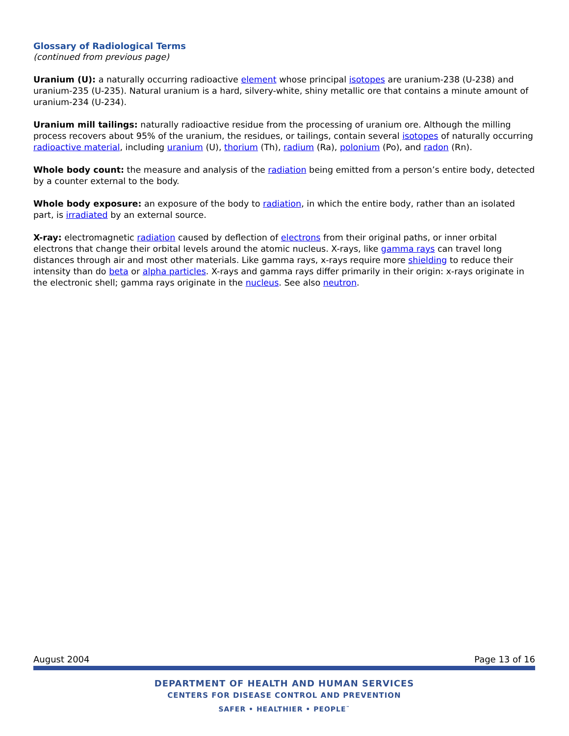Glossary of Radiological Terms
(continued from previous page)
Uranium (U): a naturally occurring radioactive element whose principal isotopes are uranium-238 (U-238) and uranium-235 (U-235). Natural uranium is a hard, silvery-white, shiny metallic ore that contains a minute amount of uranium-234 (U-234).
Uranium mill tailings: naturally radioactive residue from the processing of uranium ore. Although the milling process recovers about 95% of the uranium, the residues, or tailings, contain several isotopes of naturally occurring radioactive material, including uranium (U), thorium (Th), radium (Ra), polonium (Po), and radon (Rn).
Whole body count: the measure and analysis of the radiation being emitted from a person’s entire body, detected by a counter external to the body.
Whole body exposure: an exposure of the body to radiation, in which the entire body, rather than an isolated part, is irradiated by an external source.
X-ray: electromagnetic radiation caused by deflection of electrons from their original paths, or inner orbital electrons that change their orbital levels around the atomic nucleus. X-rays, like gamma rays can travel long distances through air and most other materials. Like gamma rays, x-rays require more shielding to reduce their intensity than do beta or alpha particles. X-rays and gamma rays differ primarily in their origin: x-rays originate in the electronic shell; gamma rays originate in the nucleus. See also neutron.
August 2004 Page 13 of 16
DEPARTMENT OF HEALTH AND HUMAN SERVICES
CENTERS FOR DISEASE CONTROL AND PREVENTION
SAFER • HEALTHIER • PEOPLE<sup>™</sup>